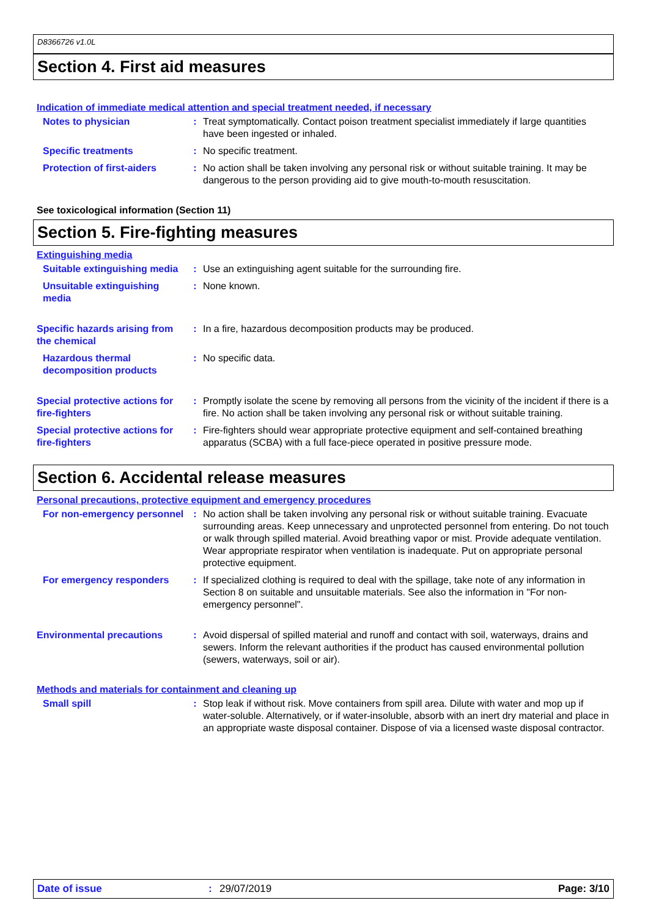D8366726 v1.0L
Section 4. First aid measures
Indication of immediate medical attention and special treatment needed, if necessary
Notes to physician : Treat symptomatically. Contact poison treatment specialist immediately if large quantities have been ingested or inhaled.
Specific treatments : No specific treatment.
Protection of first-aiders
: No action shall be taken involving any personal risk or without suitable training. It may be dangerous to the person providing aid to give mouth-to-mouth resuscitation.
See toxicological information (Section 11)
Section 5. Fire-fighting measures
Extinguishing media
Suitable extinguishing media
: Use an extinguishing agent suitable for the surrounding fire.
Unsuitable extinguishing media
: None known.
Specific hazards arising from the chemical
: In a fire, hazardous decomposition products may be produced.
Hazardous thermal decomposition products
: No specific data.
Special protective actions for fire-fighters
: Promptly isolate the scene by removing all persons from the vicinity of the incident if there is a fire. No action shall be taken involving any personal risk or without suitable training.
Special protective actions for fire-fighters
: Fire-fighters should wear appropriate protective equipment and self-contained breathing apparatus (SCBA) with a full face-piece operated in positive pressure mode.
Section 6. Accidental release measures
Personal precautions, protective equipment and emergency procedures
For non-emergency personnel
: No action shall be taken involving any personal risk or without suitable training. Evacuate surrounding areas. Keep unnecessary and unprotected personnel from entering. Do not touch or walk through spilled material. Avoid breathing vapor or mist. Provide adequate ventilation. Wear appropriate respirator when ventilation is inadequate. Put on appropriate personal protective equipment.
For emergency responders : If specialized clothing is required to deal with the spillage, take note of any information in Section 8 on suitable and unsuitable materials. See also the information in "For non-emergency personnel".
Environmental precautions : Avoid dispersal of spilled material and runoff and contact with soil, waterways, drains and sewers. Inform the relevant authorities if the product has caused environmental pollution (sewers, waterways, soil or air).
Methods and materials for containment and cleaning up
Small spill : Stop leak if without risk. Move containers from spill area. Dilute with water and mop up if water-soluble. Alternatively, or if water-insoluble, absorb with an inert dry material and place in an appropriate waste disposal container. Dispose of via a licensed waste disposal contractor.
Date of issue: 29/07/2019 Page: 3/10